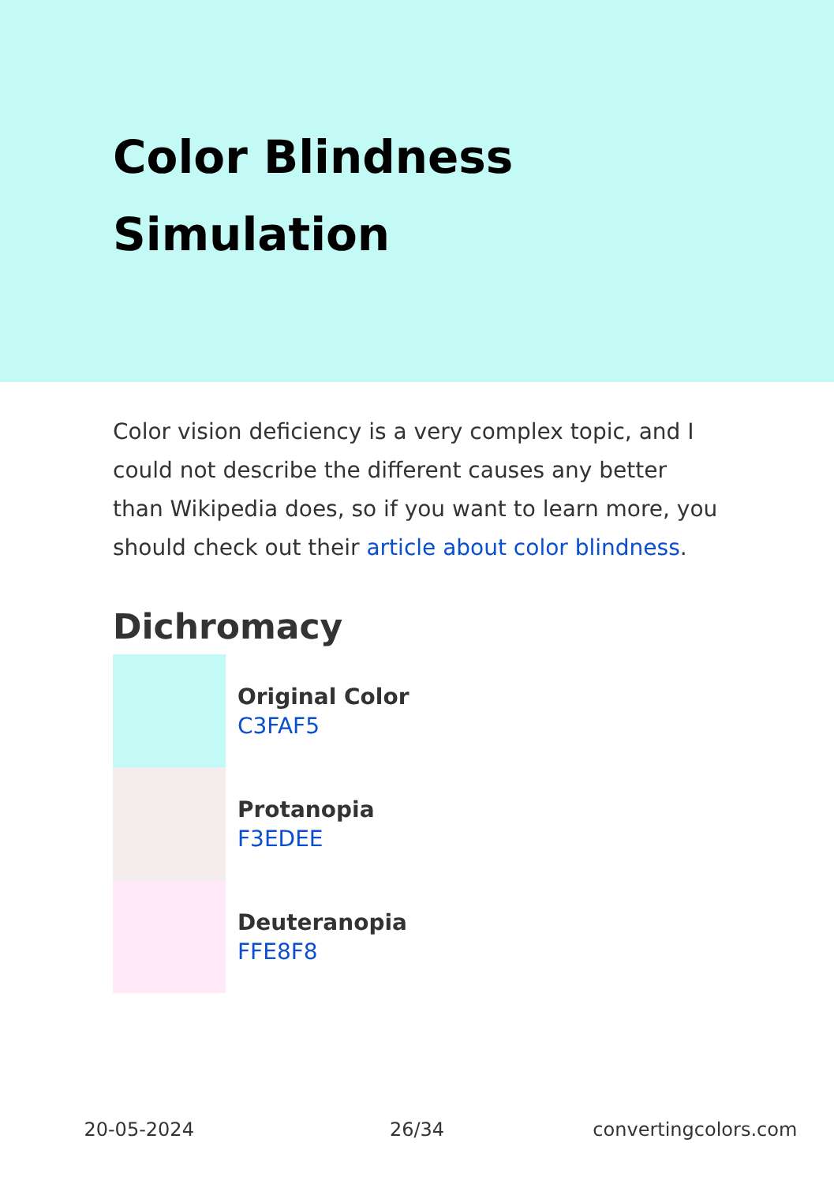Color Blindness
Simulation
Color vision deficiency is a very complex topic, and I could not describe the different causes any better than Wikipedia does, so if you want to learn more, you should check out their article about color blindness.
Dichromacy
Original Color
C3FAF5
Protanopia
F3EDEE
Deuteranopia
FFE8F8
20-05-2024 26/34 convertingcolors.com